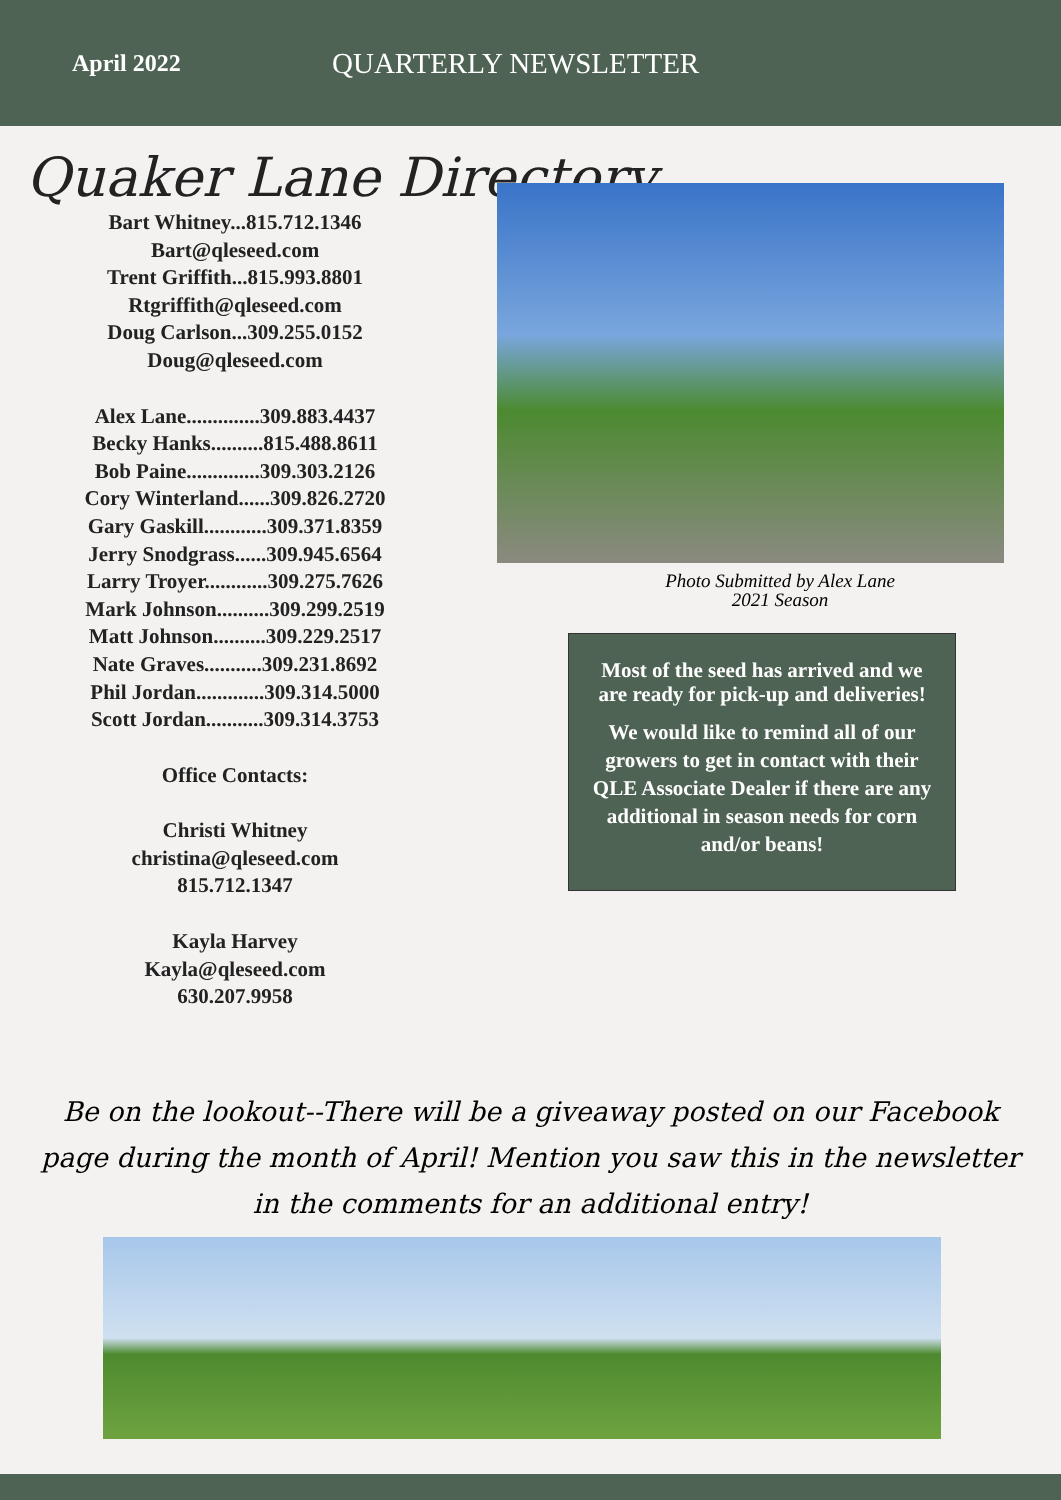April 2022
QUARTERLY NEWSLETTER
Quaker Lane Directory
Bart Whitney...815.712.1346
Bart@qleseed.com
Trent Griffith...815.993.8801
Rtgriffith@qleseed.com
Doug Carlson...309.255.0152
Doug@qleseed.com
Alex Lane..............309.883.4437
Becky Hanks..........815.488.8611
Bob Paine..............309.303.2126
Cory Winterland......309.826.2720
Gary Gaskill............309.371.8359
Jerry Snodgrass......309.945.6564
Larry Troyer............309.275.7626
Mark Johnson..........309.299.2519
Matt Johnson..........309.229.2517
Nate Graves...........309.231.8692
Phil Jordan.............309.314.5000
Scott Jordan...........309.314.3753
Office Contacts:
Christi Whitney
christina@qleseed.com
815.712.1347
Kayla Harvey
Kayla@qleseed.com
630.207.9958
Photo Submitted by Alex Lane
2021 Season
Most of the seed has arrived and we are ready for pick-up and deliveries!
We would like to remind all of our growers to get in contact with their QLE Associate Dealer if there are any additional in season needs for corn and/or beans!
Be on the lookout--There will be a giveaway posted on our Facebook page during the month of April! Mention you saw this in the newsletter in the comments for an additional entry!